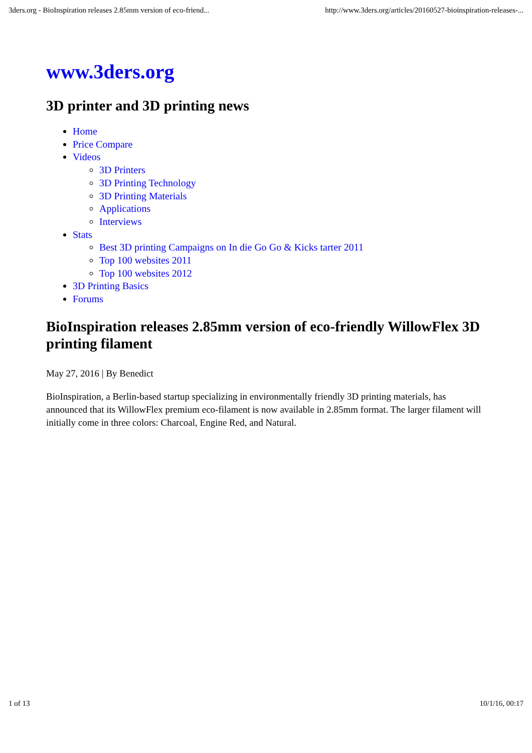3ders.org - BioInspiration releases 2.85mm version of eco-friend... http://www.3ders.org/articles/20160527-bioinspiration-releases-...
www.3ders.org
3D printer and 3D printing news
Home
Price Compare
Videos
3D Printers
3D Printing Technology
3D Printing Materials
Applications
Interviews
Stats
Best 3D printing Campaigns on In die Go Go & Kicks tarter 2011
Top 100 websites 2011
Top 100 websites 2012
3D Printing Basics
Forums
BioInspiration releases 2.85mm version of eco-friendly WillowFlex 3D printing filament
May 27, 2016 | By Benedict
BioInspiration, a Berlin-based startup specializing in environmentally friendly 3D printing materials, has announced that its WillowFlex premium eco-filament is now available in 2.85mm format. The larger filament will initially come in three colors: Charcoal, Engine Red, and Natural.
1 of 13 10/1/16, 00:17